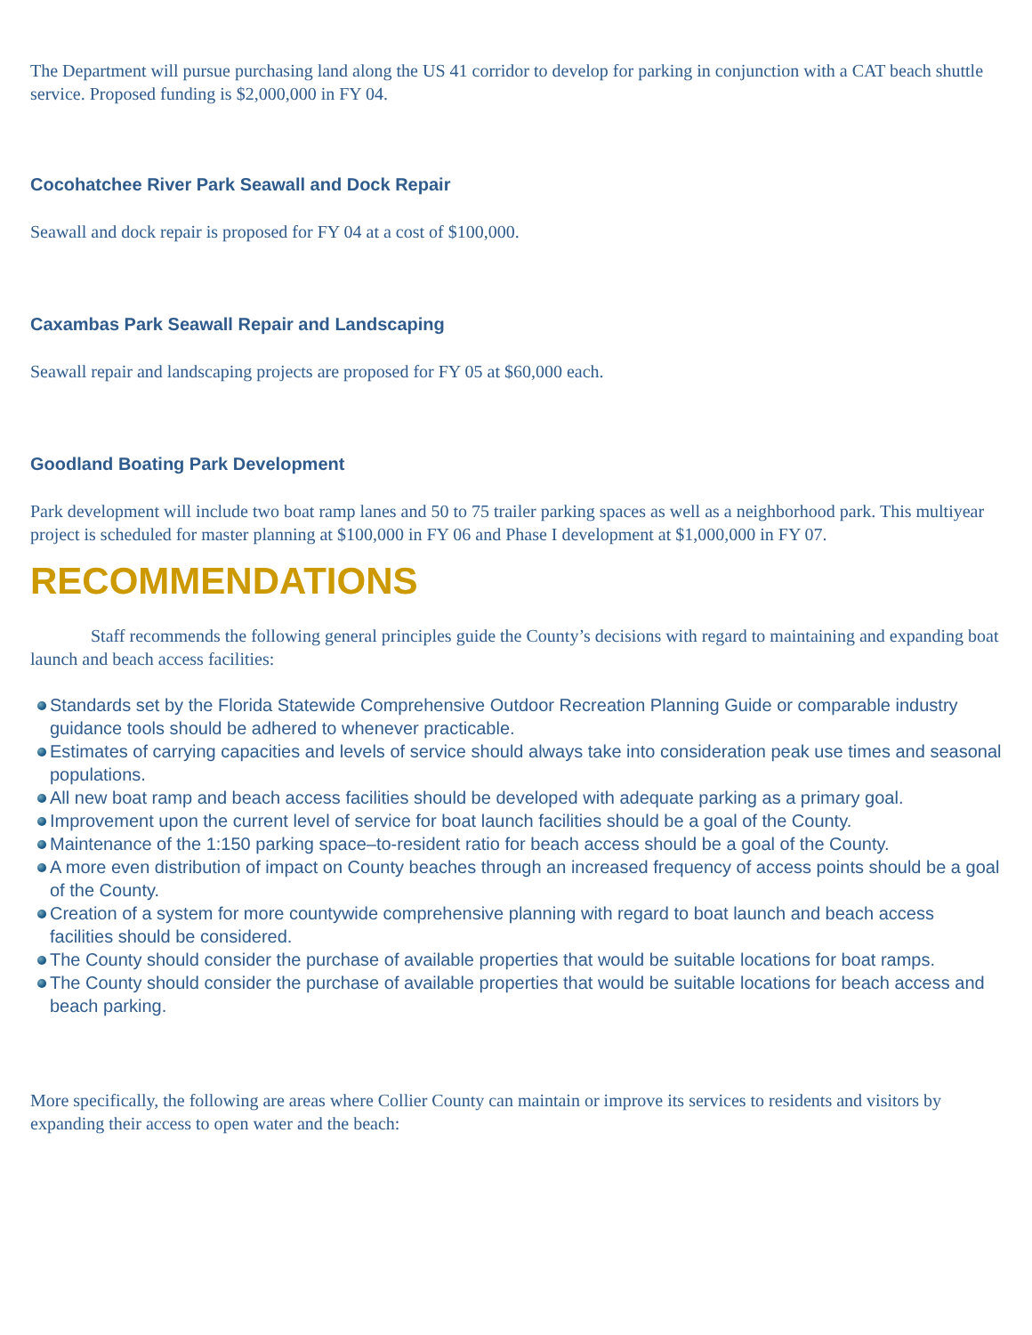The Department will pursue purchasing land along the US 41 corridor to develop for parking in conjunction with a CAT beach shuttle service. Proposed funding is $2,000,000 in FY 04.
Cocohatchee River Park Seawall and Dock Repair
Seawall and dock repair is proposed for FY 04 at a cost of $100,000.
Caxambas Park Seawall Repair and Landscaping
Seawall repair and landscaping projects are proposed for FY 05 at $60,000 each.
Goodland Boating Park Development
Park development will include two boat ramp lanes and 50 to 75 trailer parking spaces as well as a neighborhood park. This multiyear project is scheduled for master planning at $100,000 in FY 06 and Phase I development at $1,000,000 in FY 07.
RECOMMENDATIONS
Staff recommends the following general principles guide the County’s decisions with regard to maintaining and expanding boat launch and beach access facilities:
Standards set by the Florida Statewide Comprehensive Outdoor Recreation Planning Guide or comparable industry guidance tools should be adhered to whenever practicable.
Estimates of carrying capacities and levels of service should always take into consideration peak use times and seasonal populations.
All new boat ramp and beach access facilities should be developed with adequate parking as a primary goal.
Improvement upon the current level of service for boat launch facilities should be a goal of the County.
Maintenance of the 1:150 parking space–to-resident ratio for beach access should be a goal of the County.
A more even distribution of impact on County beaches through an increased frequency of access points should be a goal of the County.
Creation of a system for more countywide comprehensive planning with regard to boat launch and beach access facilities should be considered.
The County should consider the purchase of available properties that would be suitable locations for boat ramps.
The County should consider the purchase of available properties that would be suitable locations for beach access and beach parking.
More specifically, the following are areas where Collier County can maintain or improve its services to residents and visitors by expanding their access to open water and the beach: